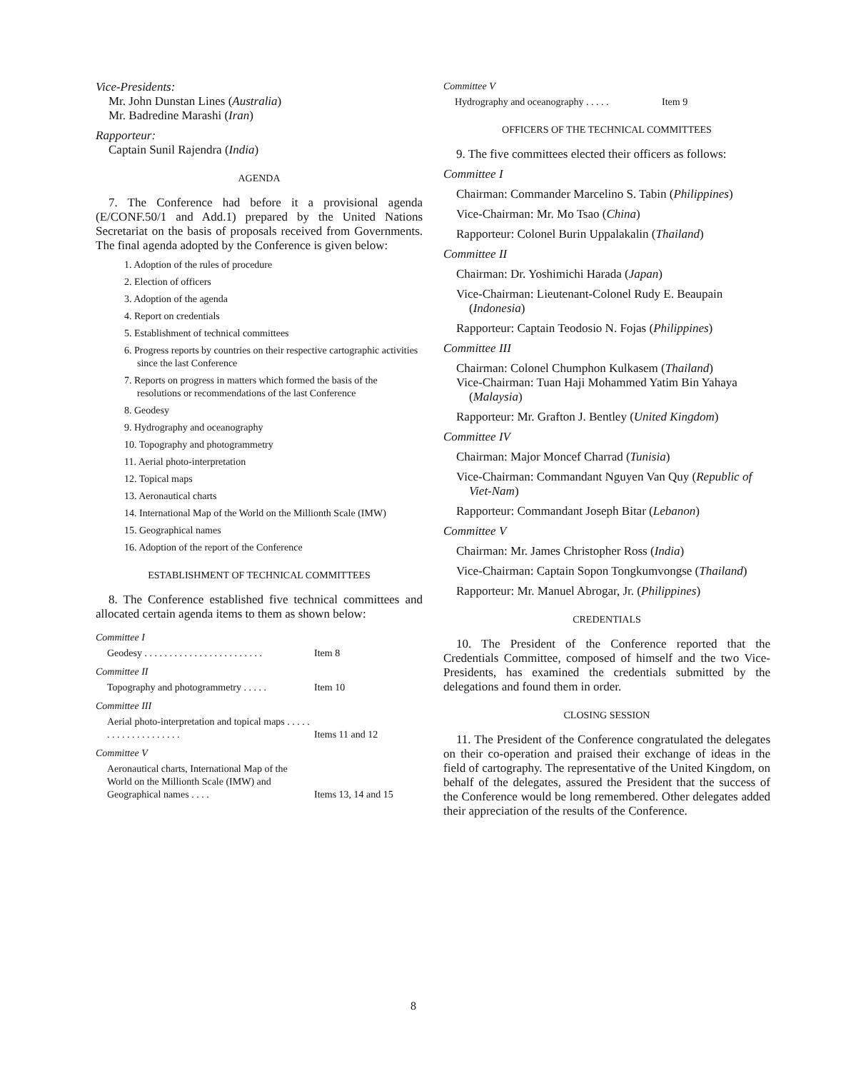Vice-Presidents:
Mr. John Dunstan Lines (Australia)
Mr. Badredine Marashi (Iran)
Rapporteur:
Captain Sunil Rajendra (India)
AGENDA
7. The Conference had before it a provisional agenda (E/CONF.50/1 and Add.1) prepared by the United Nations Secretariat on the basis of proposals received from Governments. The final agenda adopted by the Conference is given below:
1. Adoption of the rules of procedure
2. Election of officers
3. Adoption of the agenda
4. Report on credentials
5. Establishment of technical committees
6. Progress reports by countries on their respective cartographic activities since the last Conference
7. Reports on progress in matters which formed the basis of the resolutions or recommendations of the last Conference
8. Geodesy
9. Hydrography and oceanography
10. Topography and photogrammetry
11. Aerial photo-interpretation
12. Topical maps
13. Aeronautical charts
14. International Map of the World on the Millionth Scale (IMW)
15. Geographical names
16. Adoption of the report of the Conference
ESTABLISHMENT OF TECHNICAL COMMITTEES
8. The Conference established five technical committees and allocated certain agenda items to them as shown below:
Committee I
Geodesy . . . . . . . . . . . . . . . . . . . . . . . . Item 8
Committee II
Topography and photogrammetry . . . . . Item 10
Committee III
Aerial photo-interpretation and topical maps . . . . . . . . . . . . . . . . . . . . Items 11 and 12
Committee V
Aeronautical charts, International Map of the World on the Millionth Scale (IMW) and Geographical names . . . . Items 13, 14 and 15
Committee V
Hydrography and oceanography . . . . . Item 9
OFFICERS OF THE TECHNICAL COMMITTEES
9. The five committees elected their officers as follows:
Committee I
Chairman: Commander Marcelino S. Tabin (Philippines)
Vice-Chairman: Mr. Mo Tsao (China)
Rapporteur: Colonel Burin Uppalakalin (Thailand)
Committee II
Chairman: Dr. Yoshimichi Harada (Japan)
Vice-Chairman: Lieutenant-Colonel Rudy E. Beaupain (Indonesia)
Rapporteur: Captain Teodosio N. Fojas (Philippines)
Committee III
Chairman: Colonel Chumphon Kulkasem (Thailand)
Vice-Chairman: Tuan Haji Mohammed Yatim Bin Yahaya (Malaysia)
Rapporteur: Mr. Grafton J. Bentley (United Kingdom)
Committee IV
Chairman: Major Moncef Charrad (Tunisia)
Vice-Chairman: Commandant Nguyen Van Quy (Republic of Viet-Nam)
Rapporteur: Commandant Joseph Bitar (Lebanon)
Committee V
Chairman: Mr. James Christopher Ross (India)
Vice-Chairman: Captain Sopon Tongkumvongse (Thailand)
Rapporteur: Mr. Manuel Abrogar, Jr. (Philippines)
CREDENTIALS
10. The President of the Conference reported that the Credentials Committee, composed of himself and the two Vice-Presidents, has examined the credentials submitted by the delegations and found them in order.
CLOSING SESSION
11. The President of the Conference congratulated the delegates on their co-operation and praised their exchange of ideas in the field of cartography. The representative of the United Kingdom, on behalf of the delegates, assured the President that the success of the Conference would be long remembered. Other delegates added their appreciation of the results of the Conference.
8